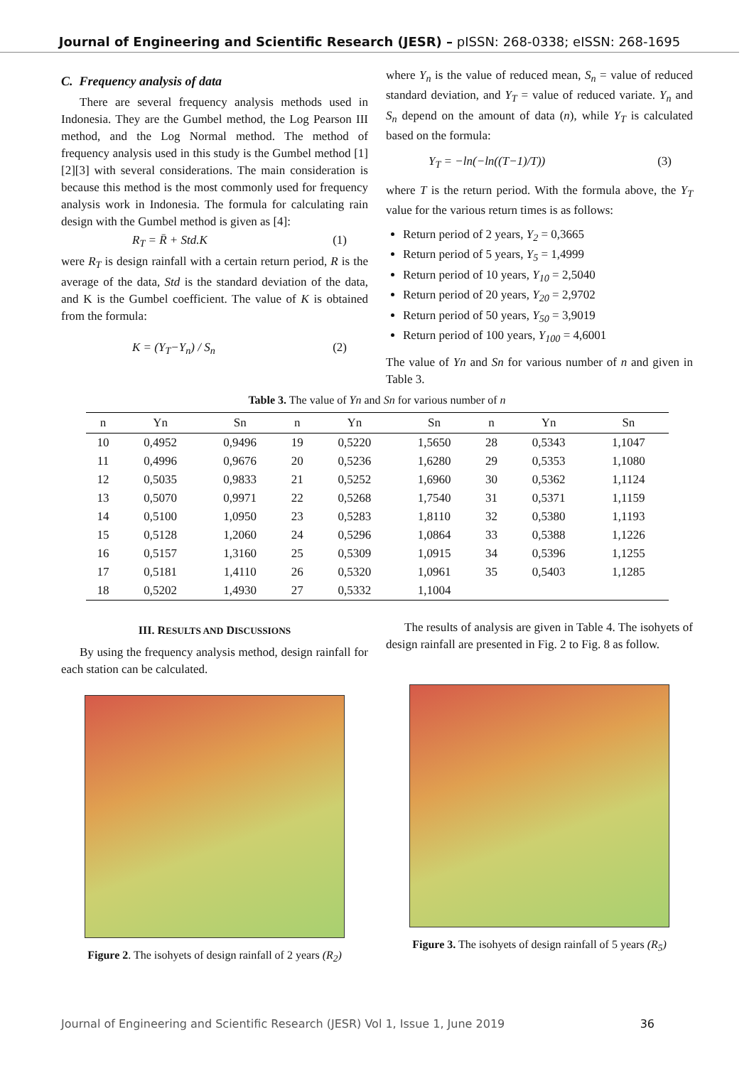Journal of Engineering and Scientific Research (JESR) – pISSN: 268-0338; eISSN: 268-1695
C. Frequency analysis of data
There are several frequency analysis methods used in Indonesia. They are the Gumbel method, the Log Pearson III method, and the Log Normal method. The method of frequency analysis used in this study is the Gumbel method [1][2][3] with several considerations. The main consideration is because this method is the most commonly used for frequency analysis work in Indonesia. The formula for calculating rain design with the Gumbel method is given as [4]:
R<sub>T</sub> = R̄ + Std.K (1)
were R<sub>T</sub> is design rainfall with a certain return period, R is the average of the data, Std is the standard deviation of the data, and K is the Gumbel coefficient. The value of K is obtained from the formula:
K = (Y<sub>T</sub>−Y<sub>n</sub>) / S<sub>n</sub> (2)
where Y<sub>n</sub> is the value of reduced mean, S<sub>n</sub> = value of reduced standard deviation, and Y<sub>T</sub> = value of reduced variate. Y<sub>n</sub> and S<sub>n</sub> depend on the amount of data (n), while Y<sub>T</sub> is calculated based on the formula:
Y<sub>T</sub> = −ln(−ln((T−1)/T)) (3)
where T is the return period. With the formula above, the Y<sub>T</sub> value for the various return times is as follows:
Return period of 2 years, Y<sub>2</sub> = 0,3665
Return period of 5 years, Y<sub>5</sub> = 1,4999
Return period of 10 years, Y<sub>10</sub> = 2,5040
Return period of 20 years, Y<sub>20</sub> = 2,9702
Return period of 50 years, Y<sub>50</sub> = 3,9019
Return period of 100 years, Y<sub>100</sub> = 4,6001
The value of Yn and Sn for various number of n and given in Table 3.
Table 3. The value of Yn and Sn for various number of n
| n | Yn | Sn | n | Yn | Sn | n | Yn | Sn |
| --- | --- | --- | --- | --- | --- | --- | --- | --- |
| 10 | 0,4952 | 0,9496 | 19 | 0,5220 | 1,5650 | 28 | 0,5343 | 1,1047 |
| 11 | 0,4996 | 0,9676 | 20 | 0,5236 | 1,6280 | 29 | 0,5353 | 1,1080 |
| 12 | 0,5035 | 0,9833 | 21 | 0,5252 | 1,6960 | 30 | 0,5362 | 1,1124 |
| 13 | 0,5070 | 0,9971 | 22 | 0,5268 | 1,7540 | 31 | 0,5371 | 1,1159 |
| 14 | 0,5100 | 1,0950 | 23 | 0,5283 | 1,8110 | 32 | 0,5380 | 1,1193 |
| 15 | 0,5128 | 1,2060 | 24 | 0,5296 | 1,0864 | 33 | 0,5388 | 1,1226 |
| 16 | 0,5157 | 1,3160 | 25 | 0,5309 | 1,0915 | 34 | 0,5396 | 1,1255 |
| 17 | 0,5181 | 1,4110 | 26 | 0,5320 | 1,0961 | 35 | 0,5403 | 1,1285 |
| 18 | 0,5202 | 1,4930 | 27 | 0,5332 | 1,1004 | | | |
III. RESULTS AND DISCUSSIONS
By using the frequency analysis method, design rainfall for each station can be calculated.
Figure 2. The isohyets of design rainfall of 2 years (R<sub>2</sub>)
The results of analysis are given in Table 4. The isohyets of design rainfall are presented in Fig. 2 to Fig. 8 as follow.
Figure 3. The isohyets of design rainfall of 5 years (R<sub>5</sub>)
Journal of Engineering and Scientific Research (JESR) Vol 1, Issue 1, June 2019 36